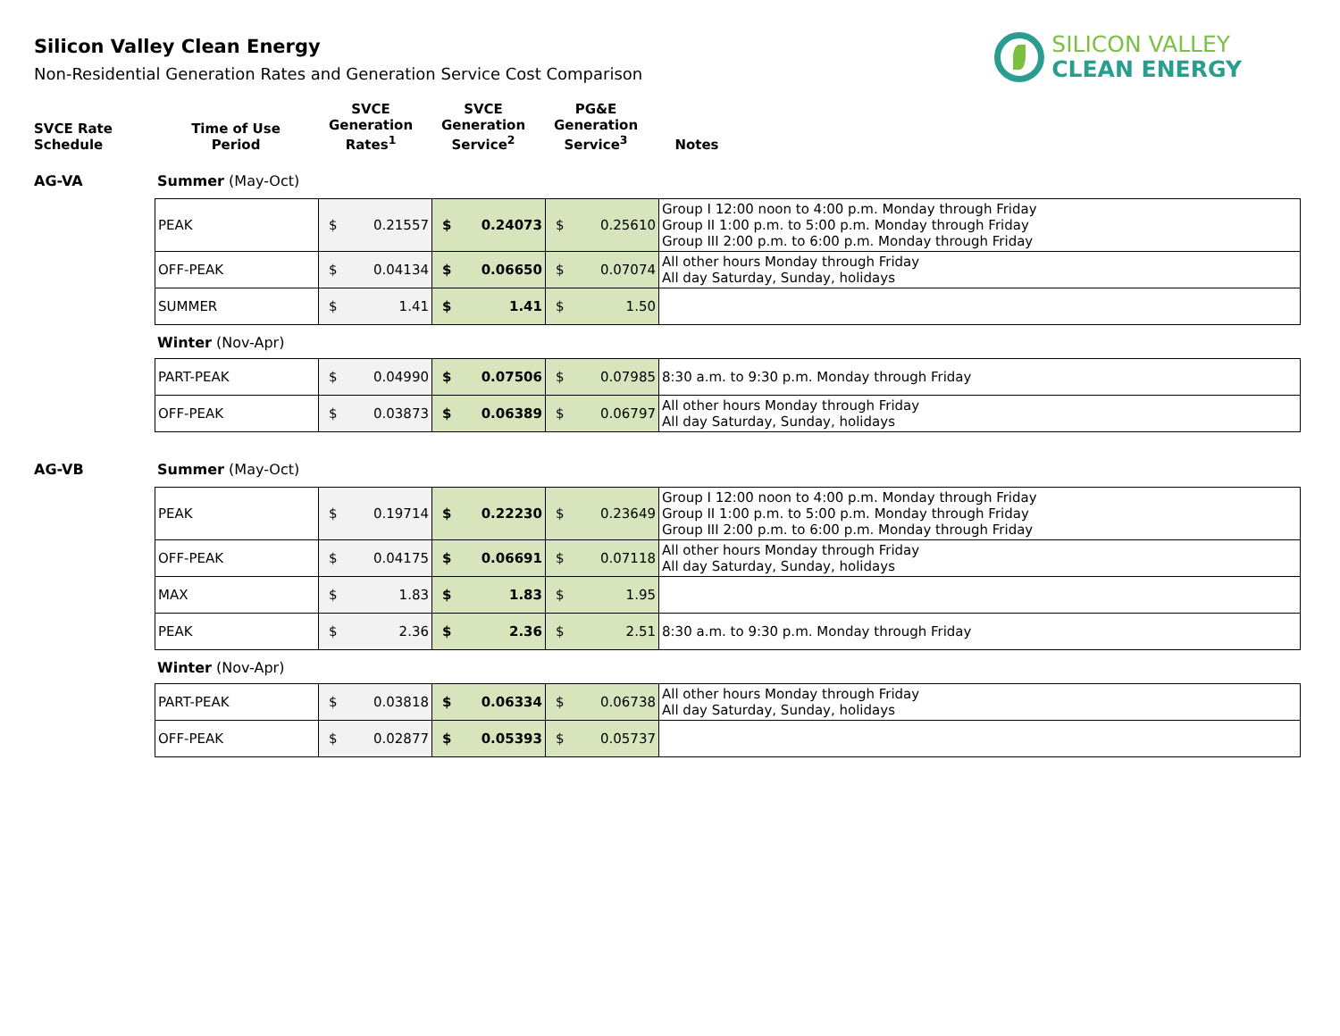SILICON VALLEY
CLEAN ENERGY
Silicon Valley Clean Energy
Non-Residential Generation Rates and Generation Service Cost Comparison
| SVCE Rate Schedule | Time of Use Period | SVCE Generation Rates<sup>1</sup> | SVCE Generation Service<sup>2</sup> | PG&E Generation Service<sup>3</sup> | Notes |
| --- | --- | --- | --- | --- | --- |
AG-VA Summer (May-Oct)
| PEAK | $ 0.21557 | $ 0.24073 | $ 0.25610 | Group I 12:00 noon to 4:00 p.m. Monday through Friday Group II 1:00 p.m. to 5:00 p.m. Monday through Friday Group III 2:00 p.m. to 6:00 p.m. Monday through Friday |
| OFF-PEAK | $ 0.04134 | $ 0.06650 | $ 0.07074 | All other hours Monday through Friday All day Saturday, Sunday, holidays |
| SUMMER | $ 1.41 | $ 1.41 | $ 1.50 | |
Winter (Nov-Apr)
| PART-PEAK | $ 0.04990 | $ 0.07506 | $ 0.07985 | 8:30 a.m. to 9:30 p.m. Monday through Friday |
| OFF-PEAK | $ 0.03873 | $ 0.06389 | $ 0.06797 | All other hours Monday through Friday All day Saturday, Sunday, holidays |
AG-VB Summer (May-Oct)
| PEAK | $ 0.19714 | $ 0.22230 | $ 0.23649 | Group I 12:00 noon to 4:00 p.m. Monday through Friday Group II 1:00 p.m. to 5:00 p.m. Monday through Friday Group III 2:00 p.m. to 6:00 p.m. Monday through Friday |
| OFF-PEAK | $ 0.04175 | $ 0.06691 | $ 0.07118 | All other hours Monday through Friday All day Saturday, Sunday, holidays |
| MAX | $ 1.83 | $ 1.83 | $ 1.95 | |
| PEAK | $ 2.36 | $ 2.36 | $ 2.51 | 8:30 a.m. to 9:30 p.m. Monday through Friday |
Winter (Nov-Apr)
| PART-PEAK | $ 0.03818 | $ 0.06334 | $ 0.06738 | All other hours Monday through Friday All day Saturday, Sunday, holidays |
| OFF-PEAK | $ 0.02877 | $ 0.05393 | $ 0.05737 | |